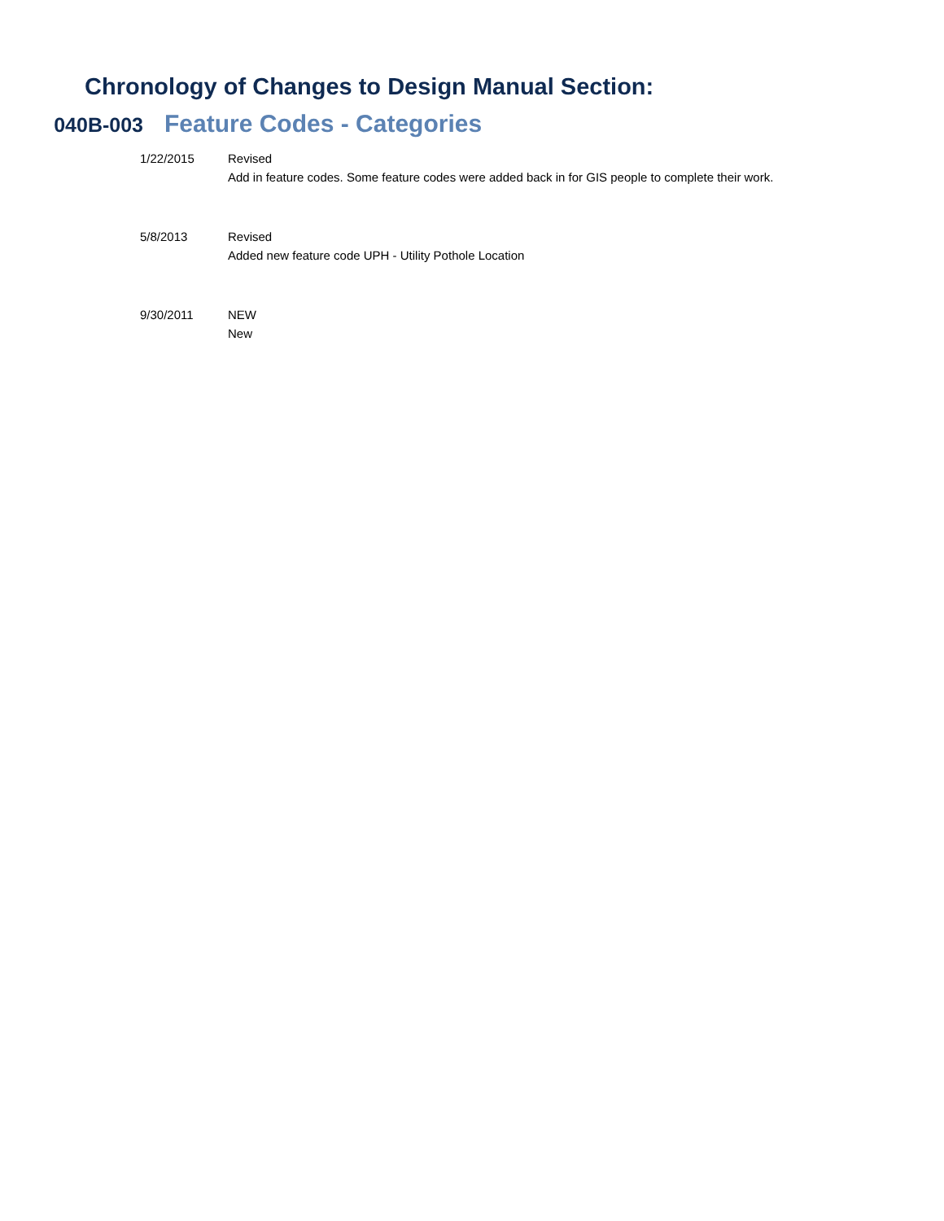Chronology of Changes to Design Manual Section:
040B-003
Feature Codes - Categories
1/22/2015 Revised
Add in feature codes. Some feature codes were added back in for GIS people to complete their work.
5/8/2013 Revised
Added new feature code UPH - Utility Pothole Location
9/30/2011 NEW
New